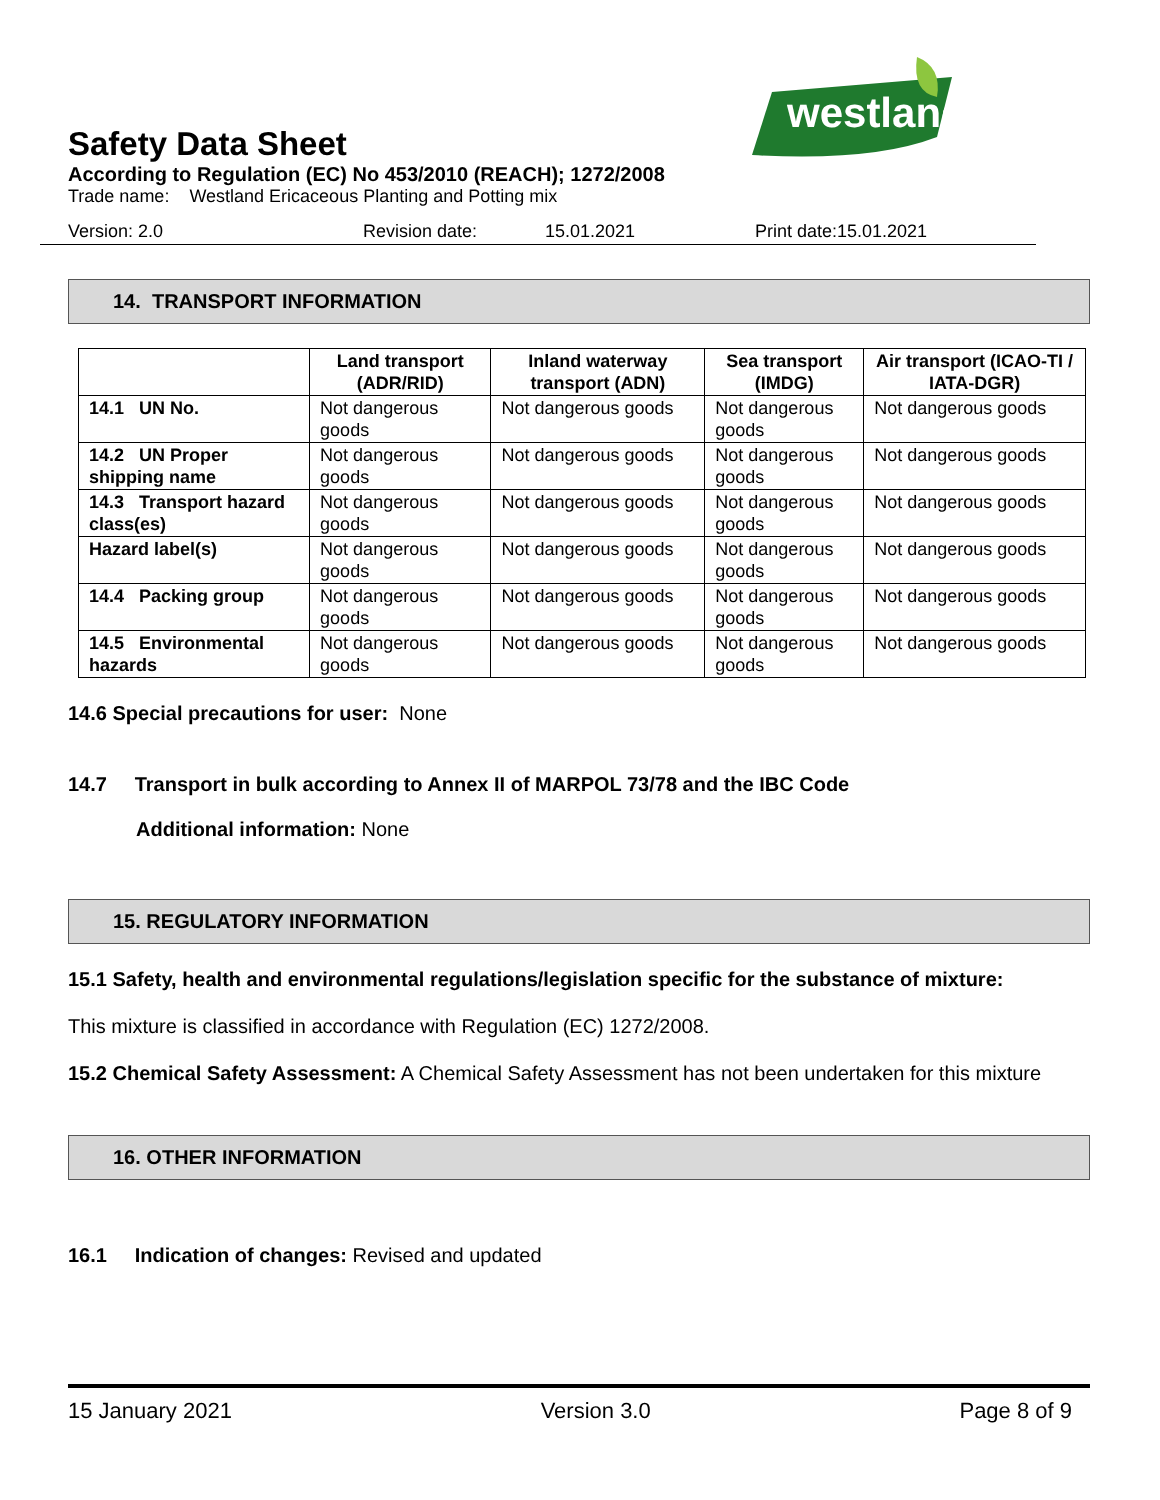westland
Safety Data Sheet
According to Regulation (EC) No 453/2010 (REACH); 1272/2008
Trade name: Westland Ericaceous Planting and Potting mix
Version: 2.0 Revision date: 15.01.2021 Print date:15.01.2021
14. TRANSPORT INFORMATION
| | Land transport (ADR/RID) | Inland waterway transport (ADN) | Sea transport (IMDG) | Air transport (ICAO-TI / IATA-DGR) |
| --- | --- | --- | --- | --- |
| 14.1 UN No. | Not dangerous goods | Not dangerous goods | Not dangerous goods | Not dangerous goods |
| 14.2 UN Proper shipping name | Not dangerous goods | Not dangerous goods | Not dangerous goods | Not dangerous goods |
| 14.3 Transport hazard class(es) | Not dangerous goods | Not dangerous goods | Not dangerous goods | Not dangerous goods |
| Hazard label(s) | Not dangerous goods | Not dangerous goods | Not dangerous goods | Not dangerous goods |
| 14.4 Packing group | Not dangerous goods | Not dangerous goods | Not dangerous goods | Not dangerous goods |
| 14.5 Environmental hazards | Not dangerous goods | Not dangerous goods | Not dangerous goods | Not dangerous goods |
14.6 Special precautions for user: None
14.7 Transport in bulk according to Annex II of MARPOL 73/78 and the IBC Code
Additional information: None
15. REGULATORY INFORMATION
15.1 Safety, health and environmental regulations/legislation specific for the substance of mixture:
This mixture is classified in accordance with Regulation (EC) 1272/2008.
15.2 Chemical Safety Assessment: A Chemical Safety Assessment has not been undertaken for this mixture
16. OTHER INFORMATION
16.1 Indication of changes: Revised and updated
15 January 2021 Version 3.0 Page 8 of 9